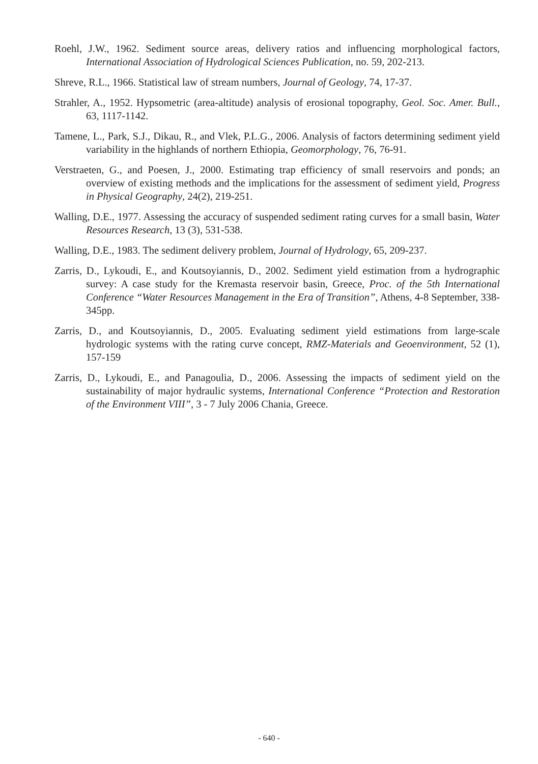Roehl, J.W., 1962. Sediment source areas, delivery ratios and influencing morphological factors, International Association of Hydrological Sciences Publication, no. 59, 202-213.
Shreve, R.L., 1966. Statistical law of stream numbers, Journal of Geology, 74, 17-37.
Strahler, A., 1952. Hypsometric (area-altitude) analysis of erosional topography, Geol. Soc. Amer. Bull., 63, 1117-1142.
Tamene, L., Park, S.J., Dikau, R., and Vlek, P.L.G., 2006. Analysis of factors determining sediment yield variability in the highlands of northern Ethiopia, Geomorphology, 76, 76-91.
Verstraeten, G., and Poesen, J., 2000. Estimating trap efficiency of small reservoirs and ponds; an overview of existing methods and the implications for the assessment of sediment yield, Progress in Physical Geography, 24(2), 219-251.
Walling, D.E., 1977. Assessing the accuracy of suspended sediment rating curves for a small basin, Water Resources Research, 13 (3), 531-538.
Walling, D.E., 1983. The sediment delivery problem, Journal of Hydrology, 65, 209-237.
Zarris, D., Lykoudi, E., and Koutsoyiannis, D., 2002. Sediment yield estimation from a hydrographic survey: A case study for the Kremasta reservoir basin, Greece, Proc. of the 5th International Conference “Water Resources Management in the Era of Transition”, Athens, 4-8 September, 338-345pp.
Zarris, D., and Koutsoyiannis, D., 2005. Evaluating sediment yield estimations from large-scale hydrologic systems with the rating curve concept, RMZ-Materials and Geoenvironment, 52 (1), 157-159
Zarris, D., Lykoudi, E., and Panagoulia, D., 2006. Assessing the impacts of sediment yield on the sustainability of major hydraulic systems, International Conference “Protection and Restoration of the Environment VIII”, 3 - 7 July 2006 Chania, Greece.
- 640 -